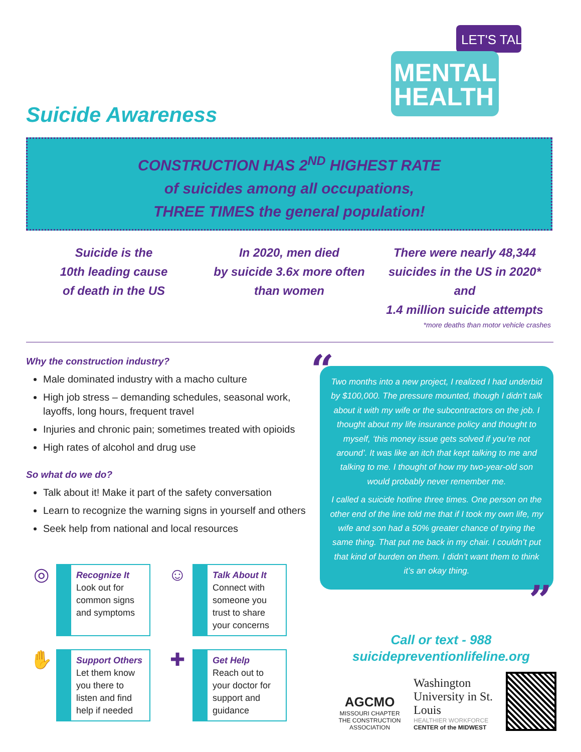LET'S TALK
MENTAL
HEALTH
Suicide Awareness
CONSTRUCTION HAS 2<sup>ND</sup> HIGHEST RATE
of suicides among all occupations,
THREE TIMES the general population!
Suicide is the
10th leading cause
of death in the US
In 2020, men died
by suicide 3.6x more often
than women
There were nearly 48,344
suicides in the US in 2020* and
1.4 million suicide attempts
*more deaths than motor vehicle crashes
Why the construction industry?
Male dominated industry with a macho culture
High job stress – demanding schedules, seasonal work, layoffs, long hours, frequent travel
Injuries and chronic pain; sometimes treated with opioids
High rates of alcohol and drug use
So what do we do?
Talk about it! Make it part of the safety conversation
Learn to recognize the warning signs in yourself and others
Seek help from national and local resources
“
Two months into a new project, I realized I had underbid by $100,000. The pressure mounted, though I didn’t talk about it with my wife or the subcontractors on the job. I thought about my life insurance policy and thought to myself, ‘this money issue gets solved if you’re not around’. It was like an itch that kept talking to me and talking to me. I thought of how my two-year-old son would probably never remember me.
I called a suicide hotline three times. One person on the other end of the line told me that if I took my own life, my wife and son had a 50% greater chance of trying the same thing. That put me back in my chair. I couldn’t put that kind of burden on them. I didn’t want them to think it’s an okay thing.
”
◎
Recognize It
Look out for common signs and symptoms
☺
Talk About It
Connect with someone you trust to share your concerns
✋
Support Others
Let them know you there to listen and find help if needed
✚
Get Help
Reach out to your doctor for support and guidance
Call or text - 988
suicidepreventionlifeline.org
AGCMO
MISSOURI CHAPTER
THE CONSTRUCTION ASSOCIATION
Washington
University in St. Louis
HEALTHIER WORKFORCE
CENTER of the MIDWEST